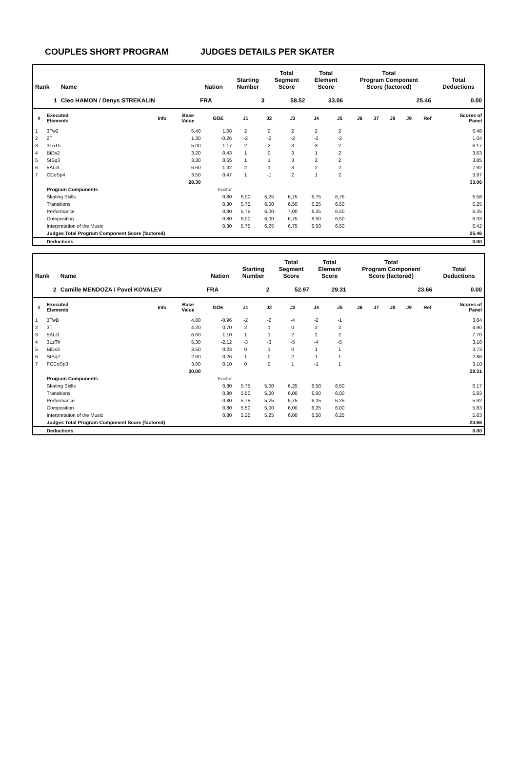COUPLES SHORT PROGRAM JUDGES DETAILS PER SKATER
| Rank | Name | Nation | Starting Number | Total Segment Score | Total Element Score | Total Program Component Score (factored) | Total Deductions |
| --- | --- | --- | --- | --- | --- | --- | --- |
| 1 | Cleo HAMON / Denys STREKALIN | FRA | 3 | 58.52 | 33.06 | 25.46 | 0.00 |
| # | Executed Elements | Info | Base Value | GOE | J1 | J2 | J3 | J4 | J5 | J6 | J7 | J8 | J9 | Ref | Scores of Panel |
| --- | --- | --- | --- | --- | --- | --- | --- | --- | --- | --- | --- | --- | --- | --- | --- |
| 1 | 3Tw2 | | 5.40 | 1.08 | 2 | 0 | 2 | 2 | 2 | | | | | | 6.48 |
| 2 | 2T | | 1.30 | -0.26 | -2 | -2 | -2 | -2 | -2 | | | | | | 1.04 |
| 3 | 3LoTh | | 5.00 | 1.17 | 2 | 2 | 3 | 3 | 2 | | | | | | 6.17 |
| 4 | BiDs2 | | 3.20 | 0.43 | 1 | 0 | 3 | 1 | 2 | | | | | | 3.63 |
| 5 | StSq3 | | 3.30 | 0.55 | 1 | 1 | 3 | 2 | 2 | | | | | | 3.85 |
| 6 | 5ALi3 | | 6.60 | 1.32 | 2 | 1 | 3 | 2 | 2 | | | | | | 7.92 |
| 7 | CCoSp4 | | 3.50 | 0.47 | 1 | -1 | 2 | 1 | 2 | | | | | | 3.97 |
| | | | 28.30 | | | | | | | | | | | | 33.06 |
| | Program Components | | | Factor | | | | | | | | | | | |
| | Skating Skills | | | 0.80 | 6,00 | 6,25 | 6,75 | 6,75 | 6,75 | | | | | | 6.58 |
| | Transitions | | | 0.80 | 5,75 | 6,00 | 6,50 | 6,25 | 6,50 | | | | | | 6.25 |
| | Performance | | | 0.80 | 5,75 | 6,00 | 7,00 | 6,25 | 6,50 | | | | | | 6.25 |
| | Composition | | | 0.80 | 6,00 | 6,00 | 6,75 | 6,50 | 6,50 | | | | | | 6.33 |
| | Interpretation of the Music | | | 0.80 | 5,75 | 6,25 | 6,75 | 6,50 | 6,50 | | | | | | 6.42 |
| | Judges Total Program Component Score (factored) | | | | | | | | | | | | | | 25.46 |
| | Deductions | | | | | | | | | | | | | | 0.00 |
| Rank | Name | Nation | Starting Number | Total Segment Score | Total Element Score | Total Program Component Score (factored) | Total Deductions |
| --- | --- | --- | --- | --- | --- | --- | --- |
| 2 | Camille MENDOZA / Pavel KOVALEV | FRA | 2 | 52.97 | 29.31 | 23.66 | 0.00 |
| # | Executed Elements | Info | Base Value | GOE | J1 | J2 | J3 | J4 | J5 | J6 | J7 | J8 | J9 | Ref | Scores of Panel |
| --- | --- | --- | --- | --- | --- | --- | --- | --- | --- | --- | --- | --- | --- | --- | --- |
| 1 | 3TwB | | 4.80 | -0.96 | -2 | -2 | -4 | -2 | -1 | | | | | | 3.84 |
| 2 | 3T | | 4.20 | 0.70 | 2 | 1 | 0 | 2 | 2 | | | | | | 4.90 |
| 3 | 5ALi3 | | 6.60 | 1.10 | 1 | 1 | 2 | 2 | 2 | | | | | | 7.70 |
| 4 | 3LzTh | | 5.30 | -2.12 | -3 | -3 | -5 | -4 | -5 | | | | | | 3.18 |
| 5 | BiDs3 | | 3.50 | 0.23 | 0 | 1 | 0 | 1 | 1 | | | | | | 3.73 |
| 6 | StSq2 | | 2.60 | 0.26 | 1 | 0 | 2 | 1 | 1 | | | | | | 2.86 |
| 7 | FCCoSp3 | | 3.00 | 0.10 | 0 | 0 | 1 | -1 | 1 | | | | | | 3.10 |
| | | | 30.00 | | | | | | | | | | | | 29.31 |
| | Program Components | | | Factor | | | | | | | | | | | |
| | Skating Skills | | | 0.80 | 5,75 | 5,00 | 6,25 | 6,50 | 6,50 | | | | | | 6.17 |
| | Transitions | | | 0.80 | 5,50 | 5,00 | 6,00 | 6,00 | 6,00 | | | | | | 5.83 |
| | Performance | | | 0.80 | 5,75 | 5,25 | 5,75 | 6,25 | 6,25 | | | | | | 5.92 |
| | Composition | | | 0.80 | 5,50 | 5,00 | 6,00 | 6,25 | 6,00 | | | | | | 5.83 |
| | Interpretation of the Music | | | 0.80 | 5,25 | 5,25 | 6,00 | 6,50 | 6,25 | | | | | | 5.83 |
| | Judges Total Program Component Score (factored) | | | | | | | | | | | | | | 23.66 |
| | Deductions | | | | | | | | | | | | | | 0.00 |